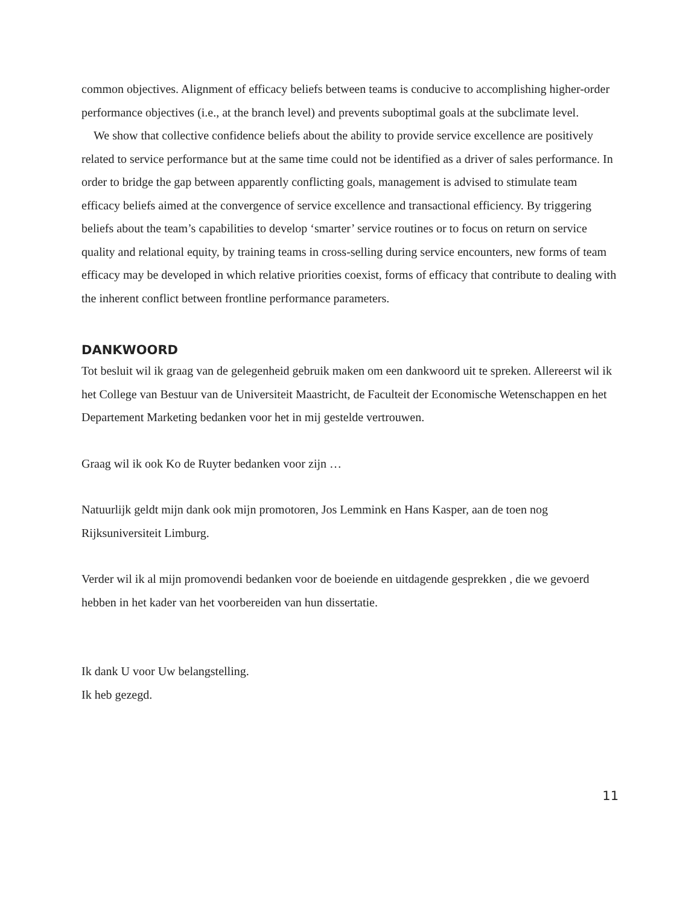common objectives. Alignment of efficacy beliefs between teams is conducive to accomplishing higher-order performance objectives (i.e., at the branch level) and prevents suboptimal goals at the subclimate level.
We show that collective confidence beliefs about the ability to provide service excellence are positively related to service performance but at the same time could not be identified as a driver of sales performance. In order to bridge the gap between apparently conflicting goals, management is advised to stimulate team efficacy beliefs aimed at the convergence of service excellence and transactional efficiency. By triggering beliefs about the team’s capabilities to develop ‘smarter’ service routines or to focus on return on service quality and relational equity, by training teams in cross-selling during service encounters, new forms of team efficacy may be developed in which relative priorities coexist, forms of efficacy that contribute to dealing with the inherent conflict between frontline performance parameters.
DANKWOORD
Tot besluit wil ik graag van de gelegenheid gebruik maken om een dankwoord uit te spreken. Allereerst wil ik het College van Bestuur van de Universiteit Maastricht, de Faculteit der Economische Wetenschappen en het Departement Marketing bedanken voor het in mij gestelde vertrouwen.
Graag wil ik ook Ko de Ruyter bedanken voor zijn …
Natuurlijk geldt mijn dank ook mijn promotoren, Jos Lemmink en Hans Kasper, aan de toen nog Rijksuniversiteit Limburg.
Verder wil ik al mijn promovendi bedanken voor de boeiende en uitdagende gesprekken , die we gevoerd hebben in het kader van het voorbereiden van hun dissertatie.
Ik dank U voor Uw belangstelling.
Ik heb gezegd.
11